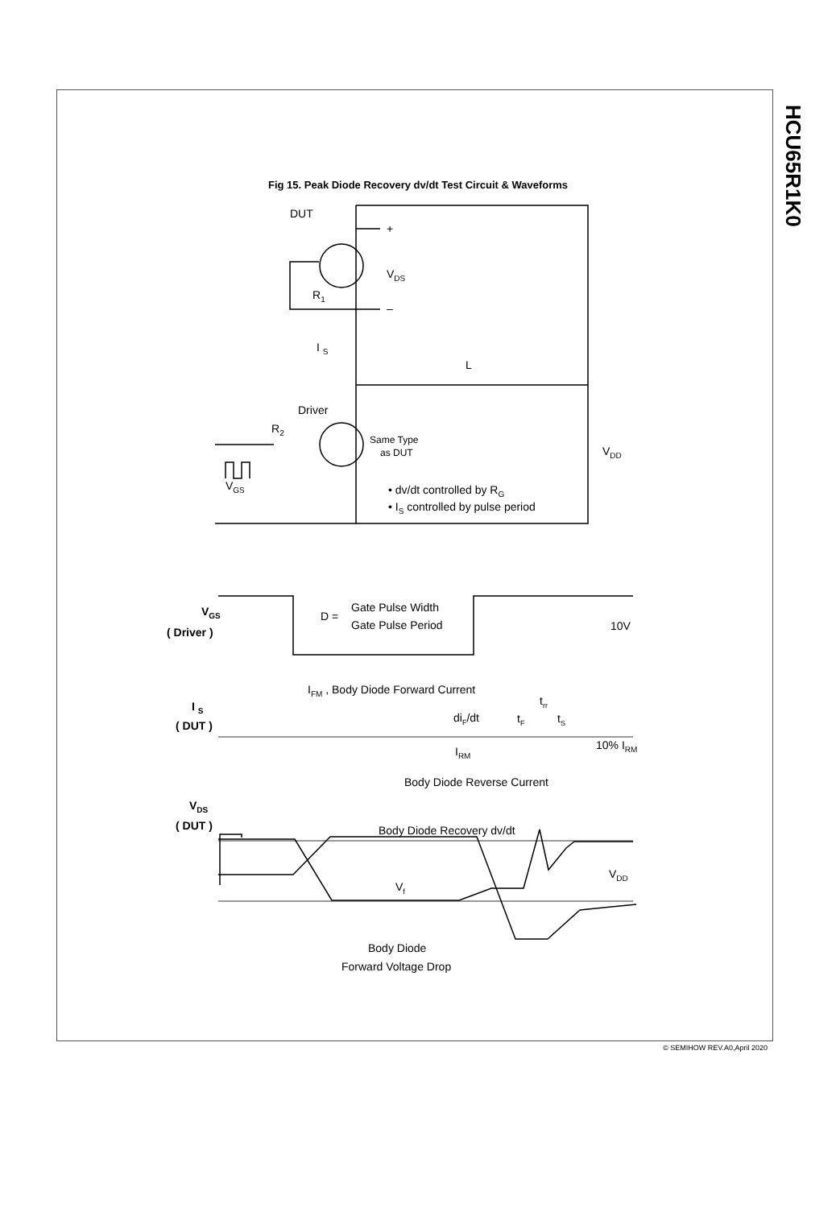HCU65R1K0
Fig 15. Peak Diode Recovery dv/dt Test Circuit & Waveforms
DUT
+
–
VDS
R1
I S
L
Driver
R2
Same Type
as DUT
VDD
VGS
• dv/dt controlled by RG
• IS controlled by pulse period
VGS
( Driver )
D =
Gate Pulse Width
Gate Pulse Period
10V
IFM , Body Diode Forward Current
I S
( DUT )
trr
diF/dt
tF
tS
IRM
10% IRM
Body Diode Reverse Current
VDS
( DUT )
Body Diode Recovery dv/dt
VDD
Vf
Body Diode
Forward Voltage Drop
© SEMIHOW REV.A0,April 2020